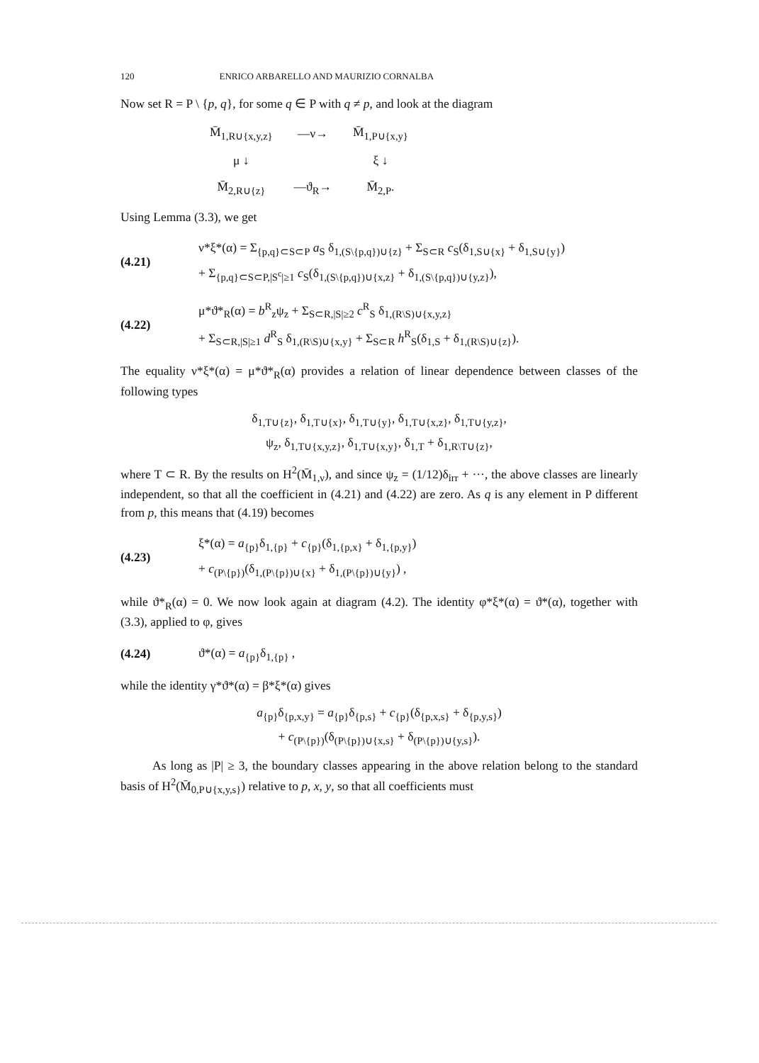120 ENRICO ARBARELLO AND MAURIZIO CORNALBA
Now set R = P \ {p, q}, for some q ∈ P with q ≠ p, and look at the diagram
| M̄<sub>1,R∪{x,y,z}</sub> | —ν→ | M̄<sub>1,P∪{x,y}</sub> |
| μ ↓ | | ξ ↓ |
| M̄<sub>2,R∪{z}</sub> | —ϑ<sub>R</sub>→ | M̄<sub>2,P</sub>. |
Using Lemma (3.3), we get
(4.21)
ν*ξ*(α) = Σ<sub>{p,q}⊂S⊂P</sub> a<sub>S</sub> δ<sub>1,(S\{p,q})∪{z}</sub> + Σ<sub>S⊂R</sub> c<sub>S</sub>(δ<sub>1,S∪{x}</sub> + δ<sub>1,S∪{y}</sub>)
+ Σ<sub>{p,q}⊂S⊂P,|S<sup>c</sup>|≥1</sub> c<sub>S</sub>(δ<sub>1,(S\{p,q})∪{x,z}</sub> + δ<sub>1,(S\{p,q})∪{y,z}</sub>),
(4.22)
μ*ϑ*<sub>R</sub>(α) = b<sup>R</sup><sub>z</sub>ψ<sub>z</sub> + Σ<sub>S⊂R,|S|≥2</sub> c<sup>R</sup><sub>S</sub> δ<sub>1,(R\S)∪{x,y,z}</sub>
+ Σ<sub>S⊂R,|S|≥1</sub> d<sup>R</sup><sub>S</sub> δ<sub>1,(R\S)∪{x,y}</sub> + Σ<sub>S⊂R</sub> h<sup>R</sup><sub>S</sub>(δ<sub>1,S</sub> + δ<sub>1,(R\S)∪{z}</sub>).
The equality ν*ξ*(α) = μ*ϑ*<sub>R</sub>(α) provides a relation of linear dependence between classes of the following types
δ<sub>1,T∪{z}</sub>, δ<sub>1,T∪{x}</sub>, δ<sub>1,T∪{y}</sub>, δ<sub>1,T∪{x,z}</sub>, δ<sub>1,T∪{y,z}</sub>,
ψ<sub>z</sub>, δ<sub>1,T∪{x,y,z}</sub>, δ<sub>1,T∪{x,y}</sub>, δ<sub>1,T</sub> + δ<sub>1,R\T∪{z}</sub>,
where T ⊂ R. By the results on H<sup>2</sup>(M̄<sub>1,ν</sub>), and since ψ<sub>z</sub> = (1/12)δ<sub>irr</sub> + ···, the above classes are linearly independent, so that all the coefficient in (4.21) and (4.22) are zero. As q is any element in P different from p, this means that (4.19) becomes
(4.23)
ξ*(α) = a<sub>{p}</sub>δ<sub>1,{p}</sub> + c<sub>{p}</sub>(δ<sub>1,{p,x}</sub> + δ<sub>1,{p,y}</sub>)
+ c<sub>(P\{p})</sub>(δ<sub>1,(P\{p})∪{x}</sub> + δ<sub>1,(P\{p})∪{y}</sub>) ,
while ϑ*<sub>R</sub>(α) = 0. We now look again at diagram (4.2). The identity φ*ξ*(α) = ϑ*(α), together with (3.3), applied to φ, gives
(4.24)
ϑ*(α) = a<sub>{p}</sub>δ<sub>1,{p}</sub> ,
while the identity γ*ϑ*(α) = β*ξ*(α) gives
a<sub>{p}</sub>δ<sub>{p,x,y}</sub> = a<sub>{p}</sub>δ<sub>{p,s}</sub> + c<sub>{p}</sub>(δ<sub>{p,x,s}</sub> + δ<sub>{p,y,s}</sub>)
+ c<sub>(P\{p})</sub>(δ<sub>(P\{p})∪{x,s}</sub> + δ<sub>(P\{p})∪{y,s}</sub>).
As long as |P| ≥ 3, the boundary classes appearing in the above relation belong to the standard basis of H<sup>2</sup>(M̄<sub>0,P∪{x,y,s}</sub>) relative to p, x, y, so that all coefficients must